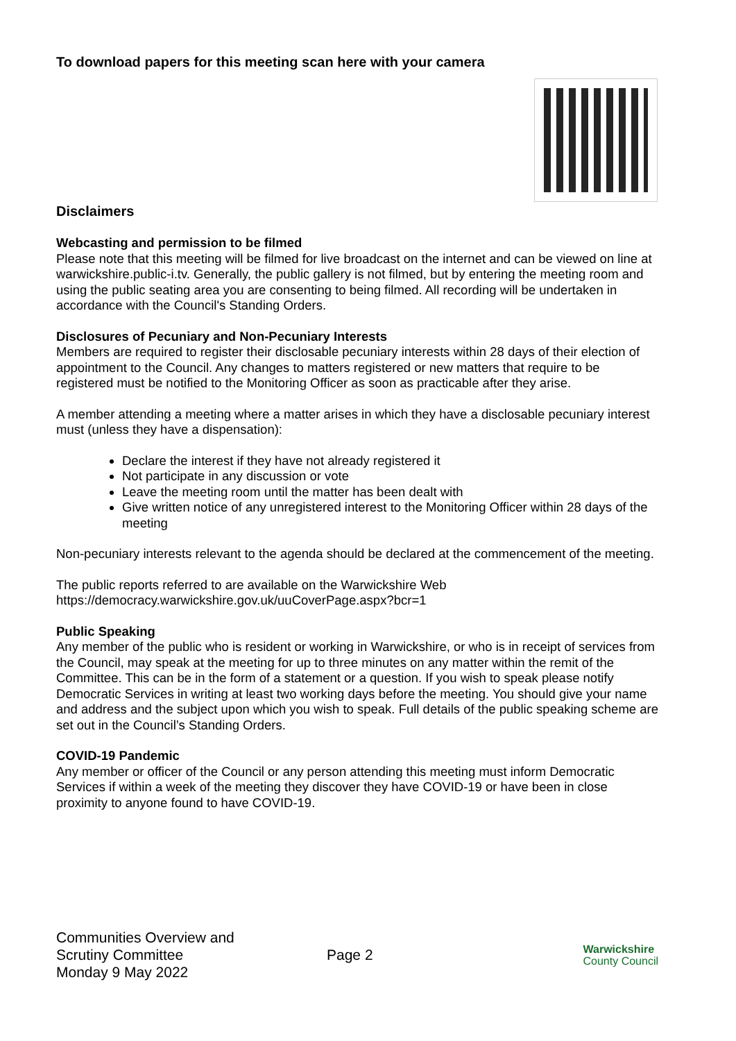To download papers for this meeting scan here with your camera
Disclaimers
Webcasting and permission to be filmed
Please note that this meeting will be filmed for live broadcast on the internet and can be viewed on line at warwickshire.public-i.tv. Generally, the public gallery is not filmed, but by entering the meeting room and using the public seating area you are consenting to being filmed. All recording will be undertaken in accordance with the Council's Standing Orders.
Disclosures of Pecuniary and Non-Pecuniary Interests
Members are required to register their disclosable pecuniary interests within 28 days of their election of appointment to the Council. Any changes to matters registered or new matters that require to be registered must be notified to the Monitoring Officer as soon as practicable after they arise.
A member attending a meeting where a matter arises in which they have a disclosable pecuniary interest must (unless they have a dispensation):
Declare the interest if they have not already registered it
Not participate in any discussion or vote
Leave the meeting room until the matter has been dealt with
Give written notice of any unregistered interest to the Monitoring Officer within 28 days of the meeting
Non-pecuniary interests relevant to the agenda should be declared at the commencement of the meeting.
The public reports referred to are available on the Warwickshire Web https://democracy.warwickshire.gov.uk/uuCoverPage.aspx?bcr=1
Public Speaking
Any member of the public who is resident or working in Warwickshire, or who is in receipt of services from the Council, may speak at the meeting for up to three minutes on any matter within the remit of the Committee. This can be in the form of a statement or a question. If you wish to speak please notify Democratic Services in writing at least two working days before the meeting. You should give your name and address and the subject upon which you wish to speak. Full details of the public speaking scheme are set out in the Council’s Standing Orders.
COVID-19 Pandemic
Any member or officer of the Council or any person attending this meeting must inform Democratic Services if within a week of the meeting they discover they have COVID-19 or have been in close proximity to anyone found to have COVID-19.
Communities Overview and
Scrutiny Committee
Monday 9 May 2022
Page 2
Warwickshire
County Council